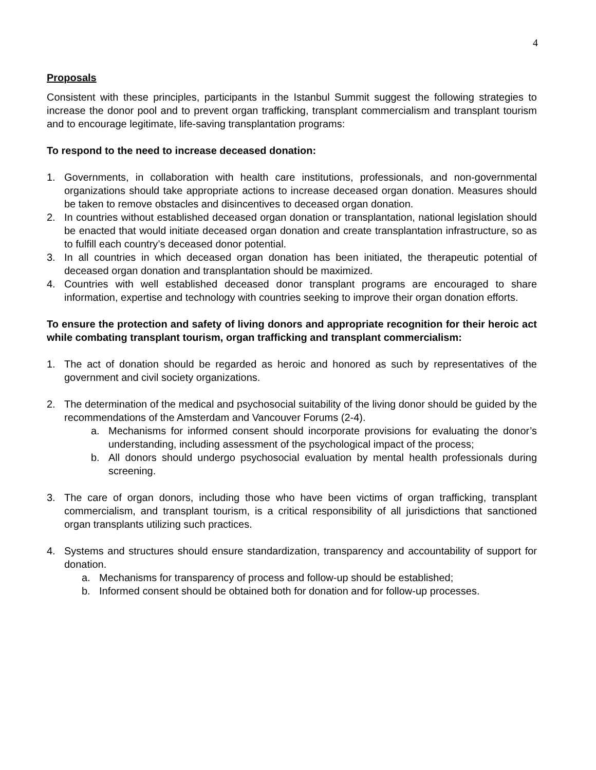4
Proposals
Consistent with these principles, participants in the Istanbul Summit suggest the following strategies to increase the donor pool and to prevent organ trafficking, transplant commercialism and transplant tourism and to encourage legitimate, life-saving transplantation programs:
To respond to the need to increase deceased donation:
1. Governments, in collaboration with health care institutions, professionals, and non-governmental organizations should take appropriate actions to increase deceased organ donation. Measures should be taken to remove obstacles and disincentives to deceased organ donation.
2. In countries without established deceased organ donation or transplantation, national legislation should be enacted that would initiate deceased organ donation and create transplantation infrastructure, so as to fulfill each country’s deceased donor potential.
3. In all countries in which deceased organ donation has been initiated, the therapeutic potential of deceased organ donation and transplantation should be maximized.
4. Countries with well established deceased donor transplant programs are encouraged to share information, expertise and technology with countries seeking to improve their organ donation efforts.
To ensure the protection and safety of living donors and appropriate recognition for their heroic act while combating transplant tourism, organ trafficking and transplant commercialism:
1. The act of donation should be regarded as heroic and honored as such by representatives of the government and civil society organizations.
2. The determination of the medical and psychosocial suitability of the living donor should be guided by the recommendations of the Amsterdam and Vancouver Forums (2-4).
a. Mechanisms for informed consent should incorporate provisions for evaluating the donor’s understanding, including assessment of the psychological impact of the process;
b. All donors should undergo psychosocial evaluation by mental health professionals during screening.
3. The care of organ donors, including those who have been victims of organ trafficking, transplant commercialism, and transplant tourism, is a critical responsibility of all jurisdictions that sanctioned organ transplants utilizing such practices.
4. Systems and structures should ensure standardization, transparency and accountability of support for donation.
a. Mechanisms for transparency of process and follow-up should be established;
b. Informed consent should be obtained both for donation and for follow-up processes.